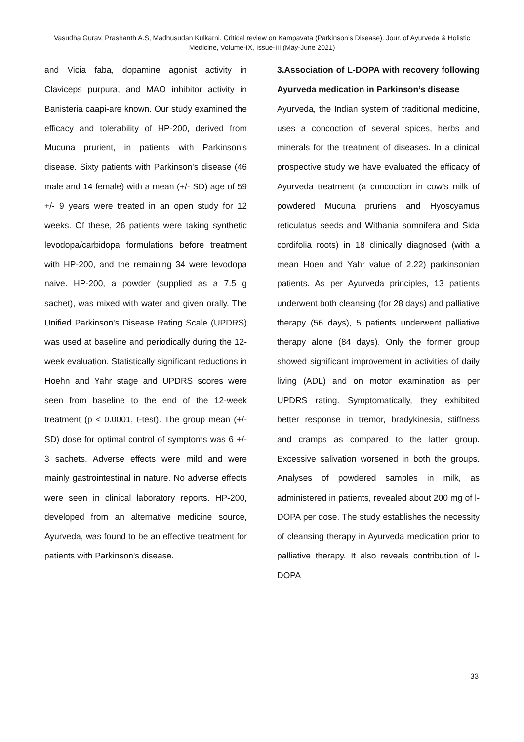Vasudha Gurav, Prashanth A.S, Madhusudan Kulkarni. Critical review on Kampavata (Parkinson’s Disease). Jour. of Ayurveda & Holistic Medicine, Volume-IX, Issue-III (May-June 2021)
and Vicia faba, dopamine agonist activity in Claviceps purpura, and MAO inhibitor activity in Banisteria caapi-are known. Our study examined the efficacy and tolerability of HP-200, derived from Mucuna prurient, in patients with Parkinson's disease. Sixty patients with Parkinson's disease (46 male and 14 female) with a mean (+/- SD) age of 59 +/- 9 years were treated in an open study for 12 weeks. Of these, 26 patients were taking synthetic levodopa/carbidopa formulations before treatment with HP-200, and the remaining 34 were levodopa naive. HP-200, a powder (supplied as a 7.5 g sachet), was mixed with water and given orally. The Unified Parkinson's Disease Rating Scale (UPDRS) was used at baseline and periodically during the 12-week evaluation. Statistically significant reductions in Hoehn and Yahr stage and UPDRS scores were seen from baseline to the end of the 12-week treatment (p < 0.0001, t-test). The group mean (+/- SD) dose for optimal control of symptoms was 6 +/- 3 sachets. Adverse effects were mild and were mainly gastrointestinal in nature. No adverse effects were seen in clinical laboratory reports. HP-200, developed from an alternative medicine source, Ayurveda, was found to be an effective treatment for patients with Parkinson's disease.
3.Association of L-DOPA with recovery following Ayurveda medication in Parkinson’s disease
Ayurveda, the Indian system of traditional medicine, uses a concoction of several spices, herbs and minerals for the treatment of diseases. In a clinical prospective study we have evaluated the efficacy of Ayurveda treatment (a concoction in cow’s milk of powdered Mucuna pruriens and Hyoscyamus reticulatus seeds and Withania somnifera and Sida cordifolia roots) in 18 clinically diagnosed (with a mean Hoen and Yahr value of 2.22) parkinsonian patients. As per Ayurveda principles, 13 patients underwent both cleansing (for 28 days) and palliative therapy (56 days), 5 patients underwent palliative therapy alone (84 days). Only the former group showed significant improvement in activities of daily living (ADL) and on motor examination as per UPDRS rating. Symptomatically, they exhibited better response in tremor, bradykinesia, stiffness and cramps as compared to the latter group. Excessive salivation worsened in both the groups. Analyses of powdered samples in milk, as administered in patients, revealed about 200 mg of l-DOPA per dose. The study establishes the necessity of cleansing therapy in Ayurveda medication prior to palliative therapy. It also reveals contribution of l-DOPA
33